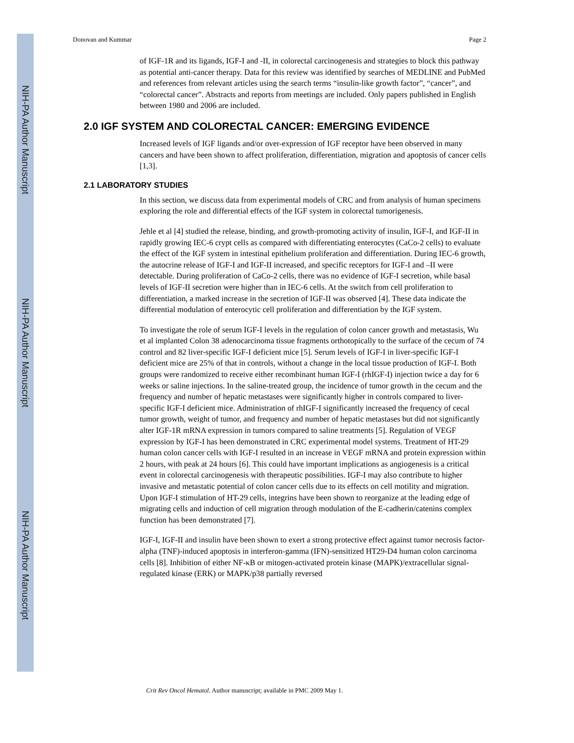NIH-PA Author Manuscript
NIH-PA Author Manuscript
NIH-PA Author Manuscript
Donovan and Kummar Page 2
of IGF-1R and its ligands, IGF-I and -II, in colorectal carcinogenesis and strategies to block this pathway as potential anti-cancer therapy. Data for this review was identified by searches of MEDLINE and PubMed and references from relevant articles using the search terms “insulin-like growth factor”, “cancer”, and “colorectal cancer”. Abstracts and reports from meetings are included. Only papers published in English between 1980 and 2006 are included.
2.0 IGF SYSTEM AND COLORECTAL CANCER: EMERGING EVIDENCE
Increased levels of IGF ligands and/or over-expression of IGF receptor have been observed in many cancers and have been shown to affect proliferation, differentiation, migration and apoptosis of cancer cells [1,3].
2.1 LABORATORY STUDIES
In this section, we discuss data from experimental models of CRC and from analysis of human specimens exploring the role and differential effects of the IGF system in colorectal tumorigenesis.
Jehle et al [4] studied the release, binding, and growth-promoting activity of insulin, IGF-I, and IGF-II in rapidly growing IEC-6 crypt cells as compared with differentiating enterocytes (CaCo-2 cells) to evaluate the effect of the IGF system in intestinal epithelium proliferation and differentiation. During IEC-6 growth, the autocrine release of IGF-I and IGF-II increased, and specific receptors for IGF-I and –II were detectable. During proliferation of CaCo-2 cells, there was no evidence of IGF-I secretion, while basal levels of IGF-II secretion were higher than in IEC-6 cells. At the switch from cell proliferation to differentiation, a marked increase in the secretion of IGF-II was observed [4]. These data indicate the differential modulation of enterocytic cell proliferation and differentiation by the IGF system.
To investigate the role of serum IGF-I levels in the regulation of colon cancer growth and metastasis, Wu et al implanted Colon 38 adenocarcinoma tissue fragments orthotopically to the surface of the cecum of 74 control and 82 liver-specific IGF-I deficient mice [5]. Serum levels of IGF-I in liver-specific IGF-I deficient mice are 25% of that in controls, without a change in the local tissue production of IGF-I. Both groups were randomized to receive either recombinant human IGF-I (rhIGF-I) injection twice a day for 6 weeks or saline injections. In the saline-treated group, the incidence of tumor growth in the cecum and the frequency and number of hepatic metastases were significantly higher in controls compared to liver-specific IGF-I deficient mice. Administration of rhIGF-I significantly increased the frequency of cecal tumor growth, weight of tumor, and frequency and number of hepatic metastases but did not significantly alter IGF-1R mRNA expression in tumors compared to saline treatments [5]. Regulation of VEGF expression by IGF-I has been demonstrated in CRC experimental model systems. Treatment of HT-29 human colon cancer cells with IGF-I resulted in an increase in VEGF mRNA and protein expression within 2 hours, with peak at 24 hours [6]. This could have important implications as angiogenesis is a critical event in colorectal carcinogenesis with therapeutic possibilities. IGF-I may also contribute to higher invasive and metastatic potential of colon cancer cells due to its effects on cell motility and migration. Upon IGF-I stimulation of HT-29 cells, integrins have been shown to reorganize at the leading edge of migrating cells and induction of cell migration through modulation of the E-cadherin/catenins complex function has been demonstrated [7].
IGF-I, IGF-II and insulin have been shown to exert a strong protective effect against tumor necrosis factor-alpha (TNF)-induced apoptosis in interferon-gamma (IFN)-sensitized HT29-D4 human colon carcinoma cells [8]. Inhibition of either NF-κB or mitogen-activated protein kinase (MAPK)/extracellular signal-regulated kinase (ERK) or MAPK/p38 partially reversed
Crit Rev Oncol Hematol. Author manuscript; available in PMC 2009 May 1.